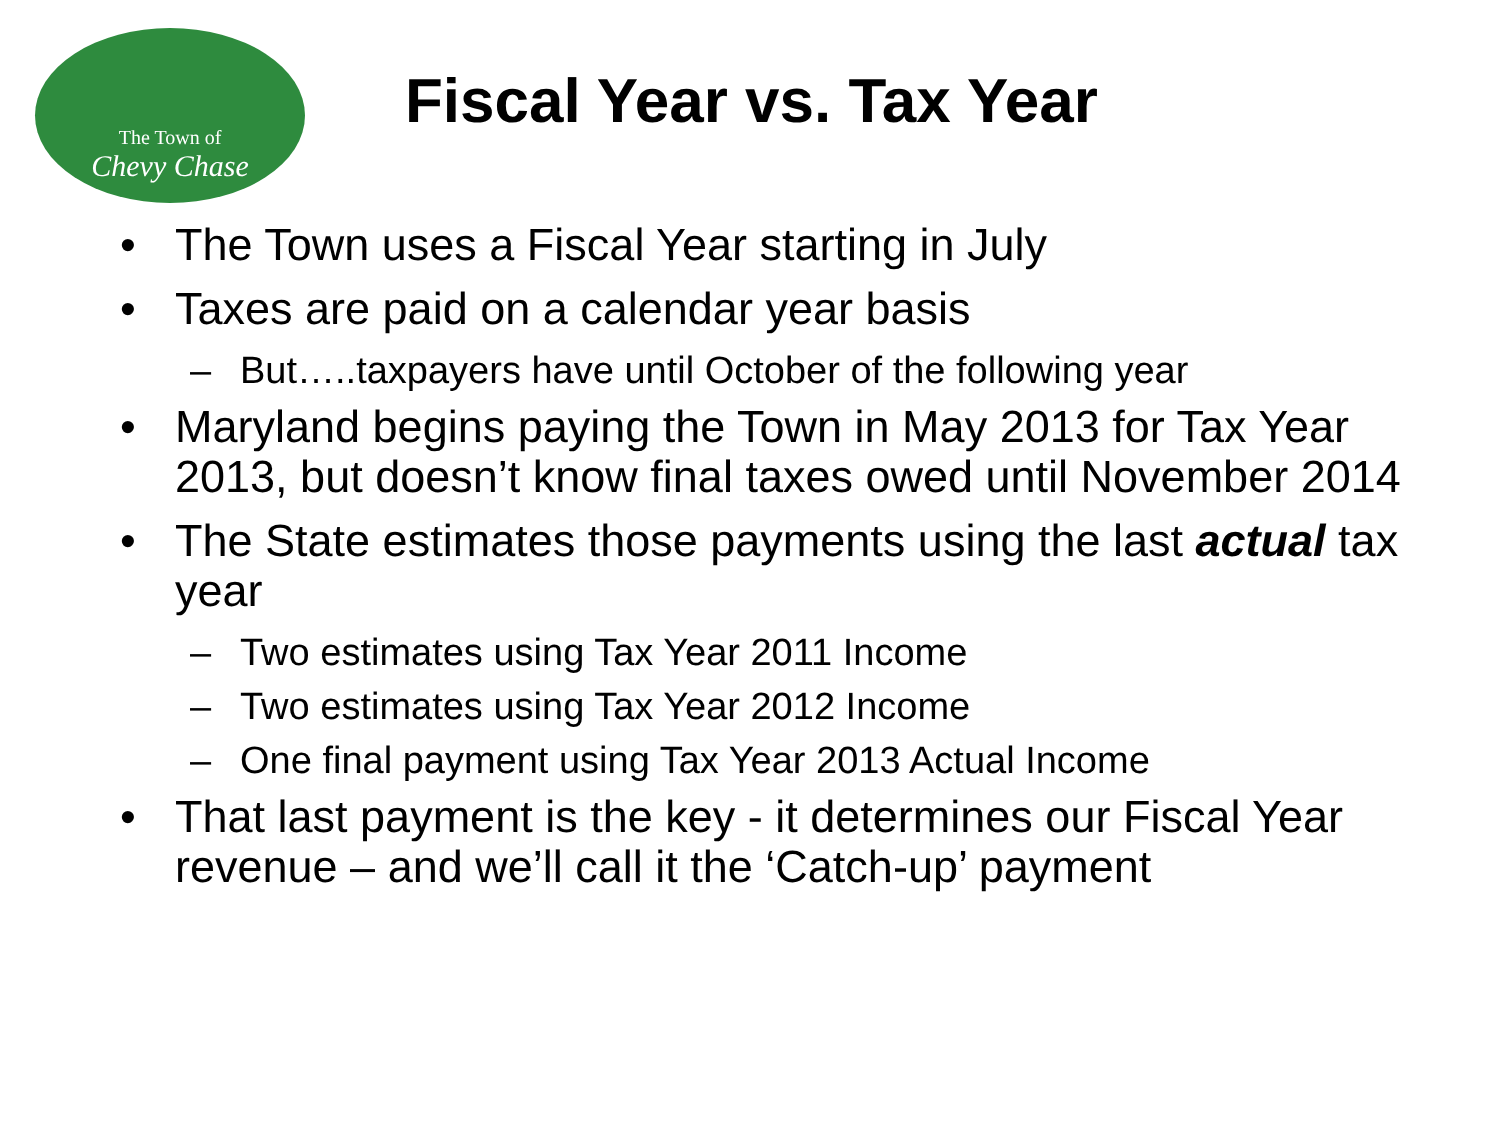The Town of
Chevy Chase
Fiscal Year vs. Tax Year
• The Town uses a Fiscal Year starting in July
• Taxes are paid on a calendar year basis
– But…..taxpayers have until October of the following year
• Maryland begins paying the Town in May 2013 for Tax Year 2013, but doesn’t know final taxes owed until November 2014
• The State estimates those payments using the last actual tax year
– Two estimates using Tax Year 2011 Income
– Two estimates using Tax Year 2012 Income
– One final payment using Tax Year 2013 Actual Income
• That last payment is the key - it determines our Fiscal Year revenue – and we’ll call it the ‘Catch-up’ payment